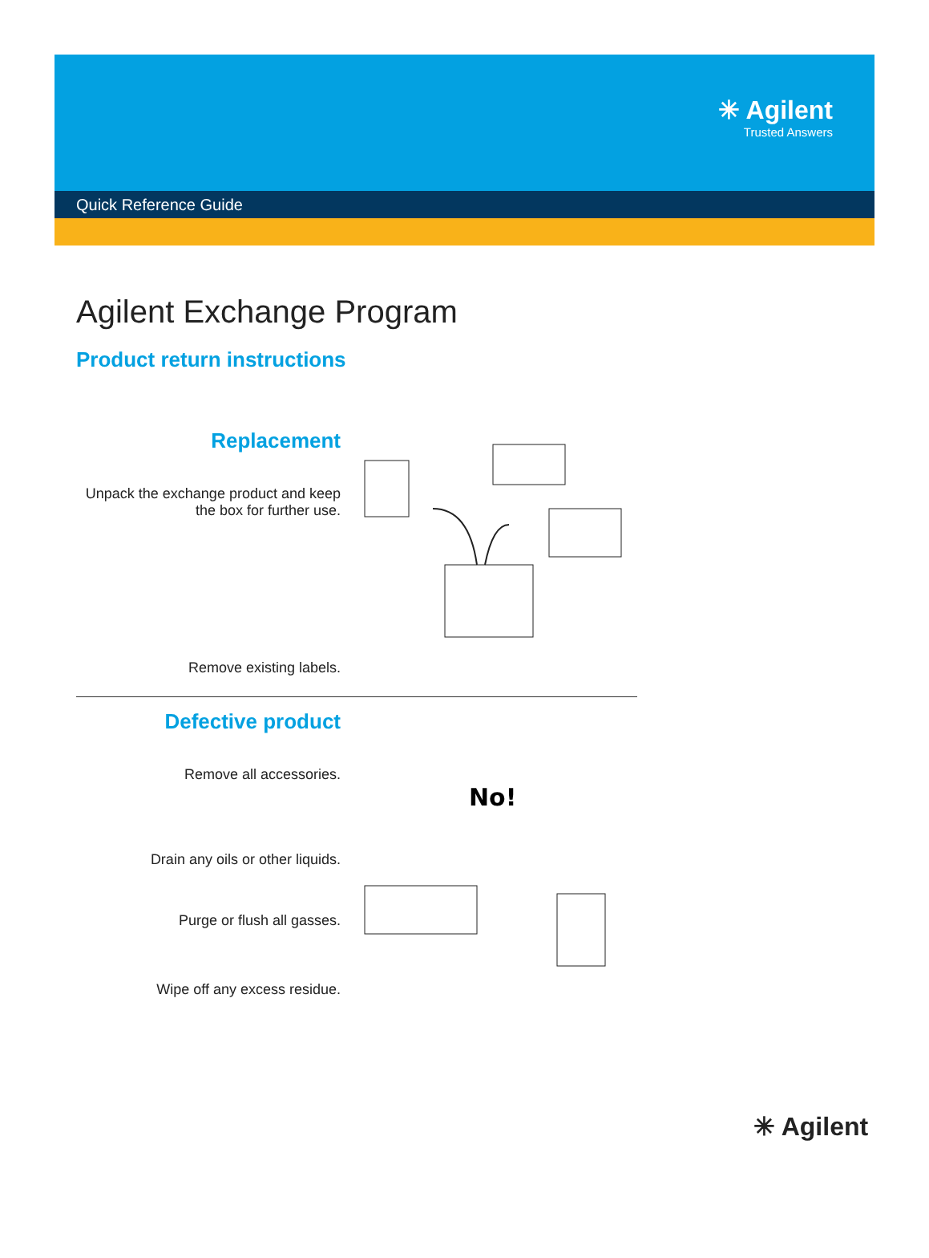✳ Agilent
Trusted Answers
Quick Reference Guide
Agilent Exchange Program
Product return instructions
Replacement
Unpack the exchange product and keep the box for further use.
Remove existing labels.
Defective product
Remove all accessories.
Drain any oils or other liquids.
Purge or flush all gasses.
Wipe off any excess residue.
No!
✳ Agilent